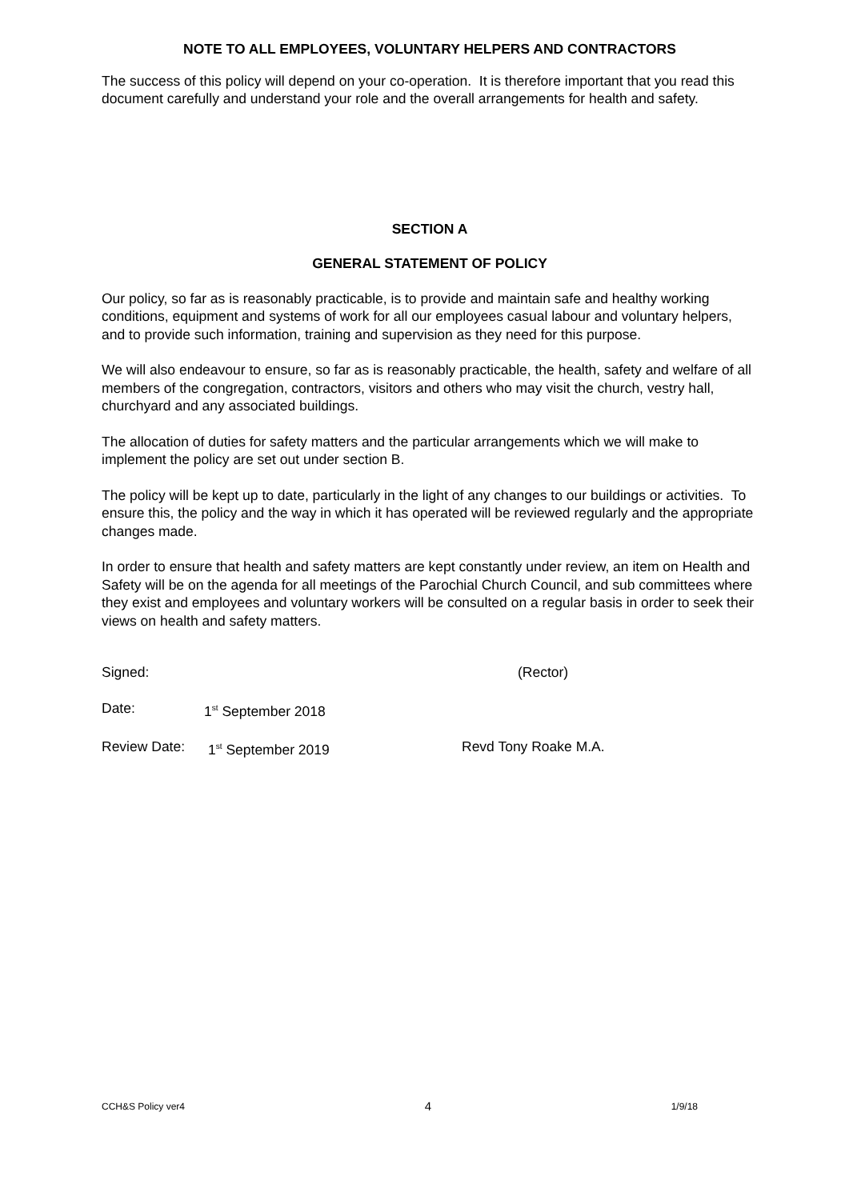NOTE TO ALL EMPLOYEES, VOLUNTARY HELPERS AND CONTRACTORS
The success of this policy will depend on your co-operation. It is therefore important that you read this document carefully and understand your role and the overall arrangements for health and safety.
SECTION A
GENERAL STATEMENT OF POLICY
Our policy, so far as is reasonably practicable, is to provide and maintain safe and healthy working conditions, equipment and systems of work for all our employees casual labour and voluntary helpers, and to provide such information, training and supervision as they need for this purpose.
We will also endeavour to ensure, so far as is reasonably practicable, the health, safety and welfare of all members of the congregation, contractors, visitors and others who may visit the church, vestry hall, churchyard and any associated buildings.
The allocation of duties for safety matters and the particular arrangements which we will make to implement the policy are set out under section B.
The policy will be kept up to date, particularly in the light of any changes to our buildings or activities. To ensure this, the policy and the way in which it has operated will be reviewed regularly and the appropriate changes made.
In order to ensure that health and safety matters are kept constantly under review, an item on Health and Safety will be on the agenda for all meetings of the Parochial Church Council, and sub committees where they exist and employees and voluntary workers will be consulted on a regular basis in order to seek their views on health and safety matters.
Signed: (Rector)
Date: 1<sup>st</sup> September 2018
Review Date: 1<sup>st</sup> September 2019 Revd Tony Roake M.A.
CCH&S Policy ver4 4 1/9/18